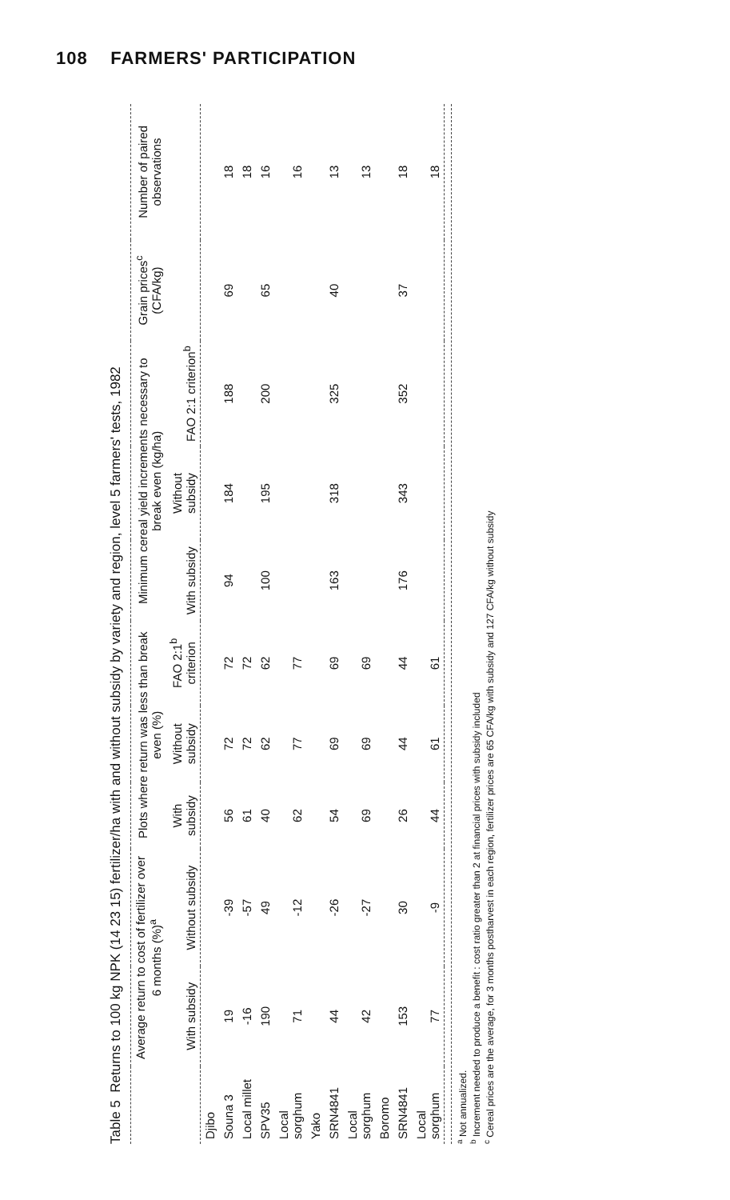108 FARMERS' PARTICIPATION
Table 5 Returns to 100 kg NPK (14 23 15) fertilizer/ha with and without subsidy by variety and region, level 5 farmers' tests, 1982
| | Average return to cost of fertilizer over 6 months (%)<sup>a</sup> | | Plots where return was less than break even (%) | | | Minimum cereal yield increments necessary to break even (kg/ha) | | | Grain prices<sup>c</sup> (CFA/kg) | Number of paired observations |
| --- | --- | --- | --- | --- | --- | --- | --- | --- | --- | --- |
| | With subsidy | Without subsidy | With subsidy | Without subsidy | FAO 2:1<sup>b</sup> criterion | With subsidy | Without subsidy | FAO 2:1 criterion<sup>b</sup> | | |
| Djibo | | | | | | | | | | |
| Souna 3 | 19 | -39 | 56 | 72 | 72 | 94 | 184 | 188 | 69 | 18 |
| Local millet | -16 | -57 | 61 | 72 | 72 | | | | | 18 |
| SPV35 | 190 | 49 | 40 | 62 | 62 | 100 | 195 | 200 | 65 | 16 |
| Local sorghum | 71 | -12 | 62 | 77 | 77 | | | | | 16 |
| Yako | | | | | | | | | | |
| SRN4841 | 44 | -26 | 54 | 69 | 69 | 163 | 318 | 325 | 40 | 13 |
| Local sorghum | 42 | -27 | 69 | 69 | 69 | | | | | 13 |
| Boromo | | | | | | | | | | |
| SRN4841 | 153 | 30 | 26 | 44 | 44 | 176 | 343 | 352 | 37 | 18 |
| Local sorghum | 77 | -9 | 44 | 61 | 61 | | | | | 18 |
<sup>a</sup> Not annualized.
<sup>b</sup> Increment needed to produce a benefit : cost ratio greater than 2 at financial prices with subsidy included
<sup>c</sup> Cereal prices are the average, for 3 months postharvest in each region, fertilizer prices are 65 CFA/kg with subsidy and 127 CFA/kg without subsidy